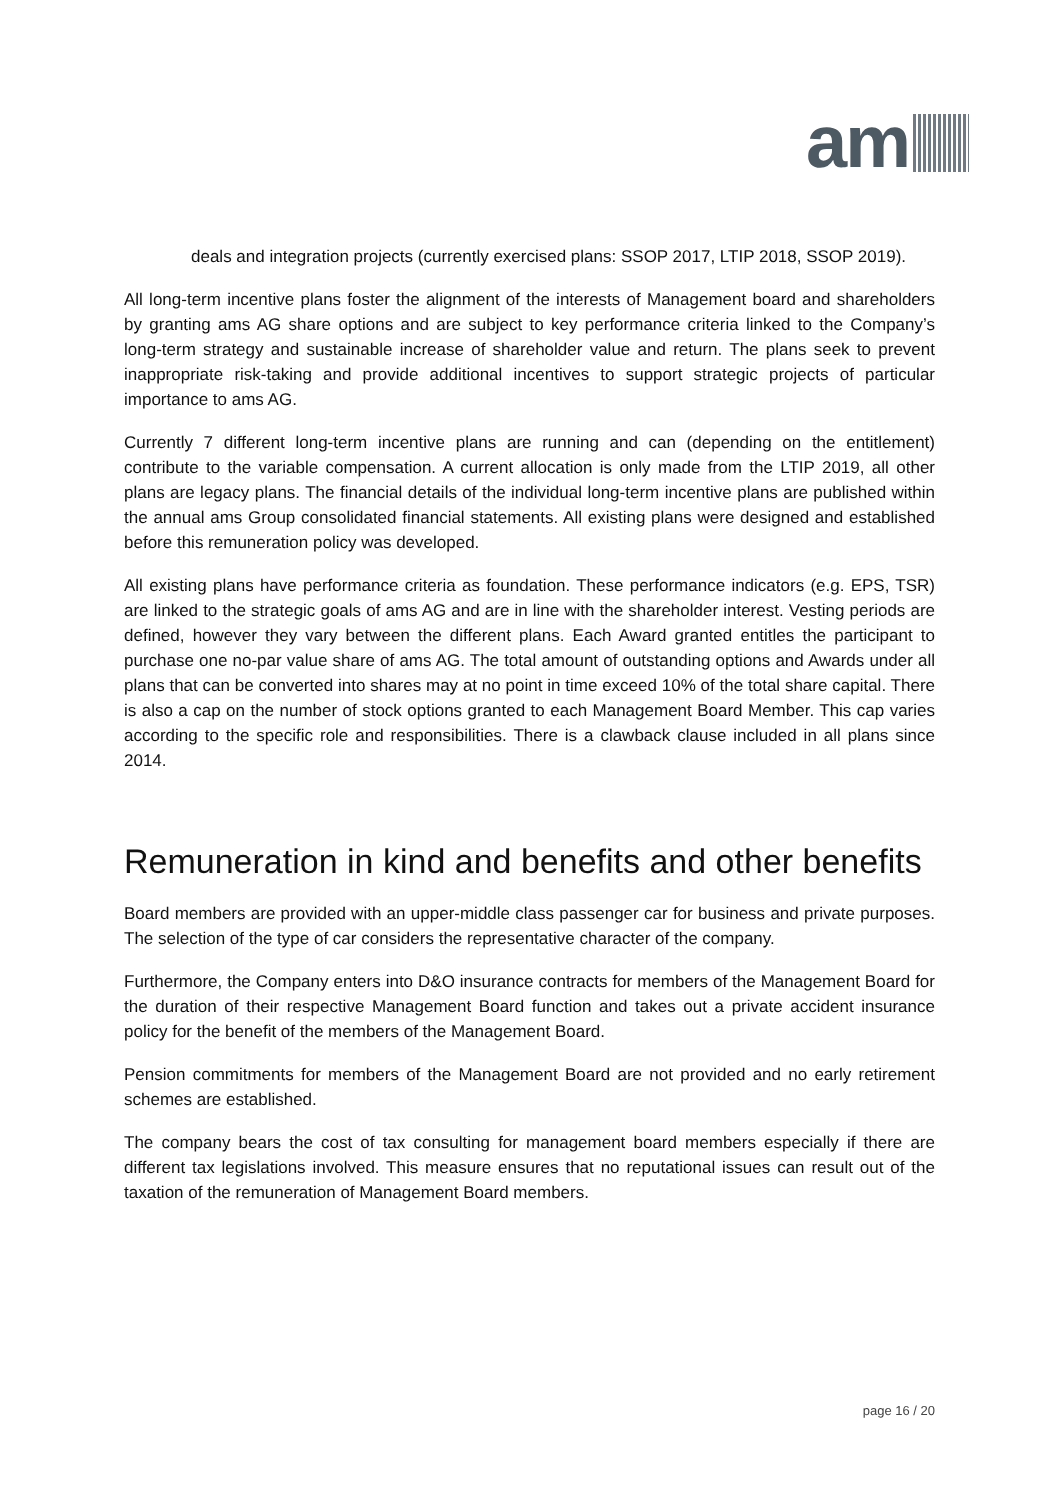am
deals and integration projects (currently exercised plans: SSOP 2017, LTIP 2018, SSOP 2019).
All long-term incentive plans foster the alignment of the interests of Management board and shareholders by granting ams AG share options and are subject to key performance criteria linked to the Company’s long-term strategy and sustainable increase of shareholder value and return. The plans seek to prevent inappropriate risk-taking and provide additional incentives to support strategic projects of particular importance to ams AG.
Currently 7 different long-term incentive plans are running and can (depending on the entitlement) contribute to the variable compensation. A current allocation is only made from the LTIP 2019, all other plans are legacy plans. The financial details of the individual long-term incentive plans are published within the annual ams Group consolidated financial statements. All existing plans were designed and established before this remuneration policy was developed.
All existing plans have performance criteria as foundation. These performance indicators (e.g. EPS, TSR) are linked to the strategic goals of ams AG and are in line with the shareholder interest. Vesting periods are defined, however they vary between the different plans. Each Award granted entitles the participant to purchase one no-par value share of ams AG. The total amount of outstanding options and Awards under all plans that can be converted into shares may at no point in time exceed 10% of the total share capital. There is also a cap on the number of stock options granted to each Management Board Member. This cap varies according to the specific role and responsibilities. There is a clawback clause included in all plans since 2014.
Remuneration in kind and benefits and other benefits
Board members are provided with an upper-middle class passenger car for business and private purposes. The selection of the type of car considers the representative character of the company.
Furthermore, the Company enters into D&O insurance contracts for members of the Management Board for the duration of their respective Management Board function and takes out a private accident insurance policy for the benefit of the members of the Management Board.
Pension commitments for members of the Management Board are not provided and no early retirement schemes are established.
The company bears the cost of tax consulting for management board members especially if there are different tax legislations involved. This measure ensures that no reputational issues can result out of the taxation of the remuneration of Management Board members.
page 16 / 20